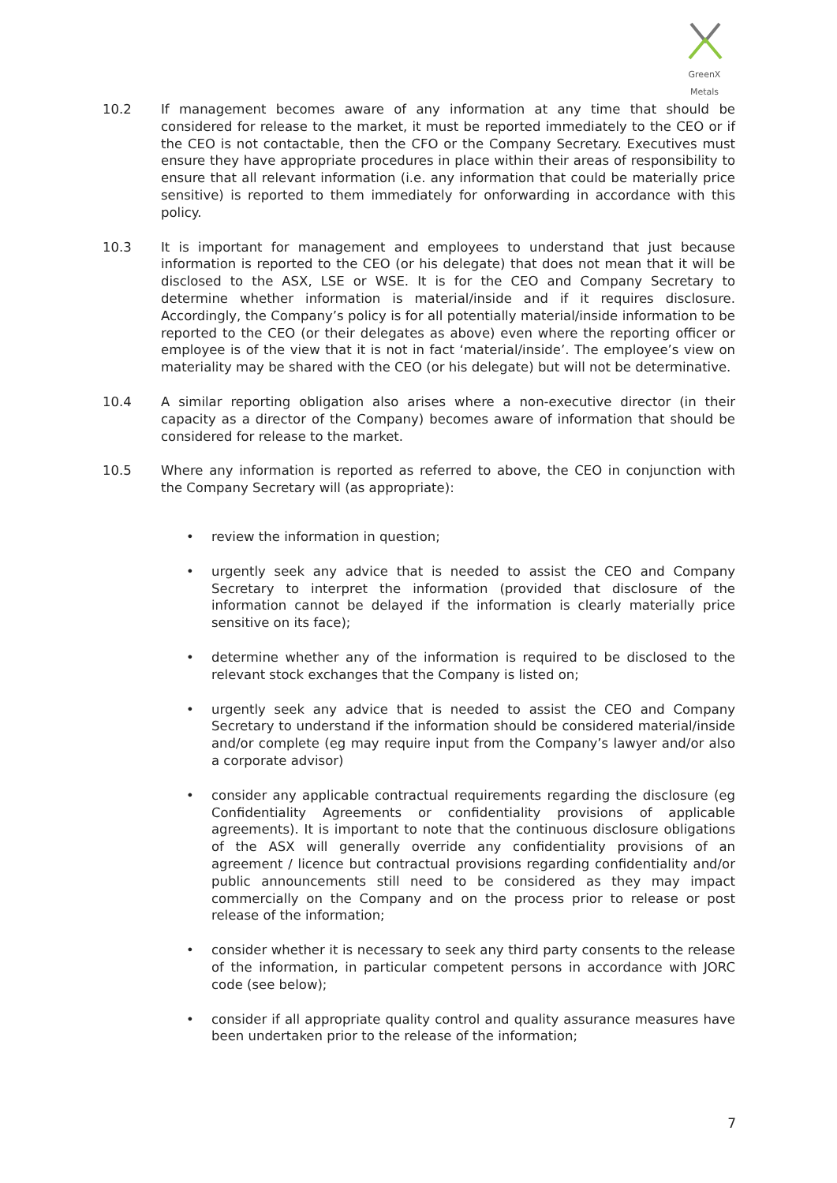GreenX Metals
10.2 If management becomes aware of any information at any time that should be considered for release to the market, it must be reported immediately to the CEO or if the CEO is not contactable, then the CFO or the Company Secretary. Executives must ensure they have appropriate procedures in place within their areas of responsibility to ensure that all relevant information (i.e. any information that could be materially price sensitive) is reported to them immediately for onforwarding in accordance with this policy.
10.3 It is important for management and employees to understand that just because information is reported to the CEO (or his delegate) that does not mean that it will be disclosed to the ASX, LSE or WSE. It is for the CEO and Company Secretary to determine whether information is material/inside and if it requires disclosure. Accordingly, the Company’s policy is for all potentially material/inside information to be reported to the CEO (or their delegates as above) even where the reporting officer or employee is of the view that it is not in fact ‘material/inside’. The employee’s view on materiality may be shared with the CEO (or his delegate) but will not be determinative.
10.4 A similar reporting obligation also arises where a non-executive director (in their capacity as a director of the Company) becomes aware of information that should be considered for release to the market.
10.5 Where any information is reported as referred to above, the CEO in conjunction with the Company Secretary will (as appropriate):
• review the information in question;
• urgently seek any advice that is needed to assist the CEO and Company Secretary to interpret the information (provided that disclosure of the information cannot be delayed if the information is clearly materially price sensitive on its face);
• determine whether any of the information is required to be disclosed to the relevant stock exchanges that the Company is listed on;
• urgently seek any advice that is needed to assist the CEO and Company Secretary to understand if the information should be considered material/inside and/or complete (eg may require input from the Company’s lawyer and/or also a corporate advisor)
• consider any applicable contractual requirements regarding the disclosure (eg Confidentiality Agreements or confidentiality provisions of applicable agreements). It is important to note that the continuous disclosure obligations of the ASX will generally override any confidentiality provisions of an agreement / licence but contractual provisions regarding confidentiality and/or public announcements still need to be considered as they may impact commercially on the Company and on the process prior to release or post release of the information;
• consider whether it is necessary to seek any third party consents to the release of the information, in particular competent persons in accordance with JORC code (see below);
• consider if all appropriate quality control and quality assurance measures have been undertaken prior to the release of the information;
7